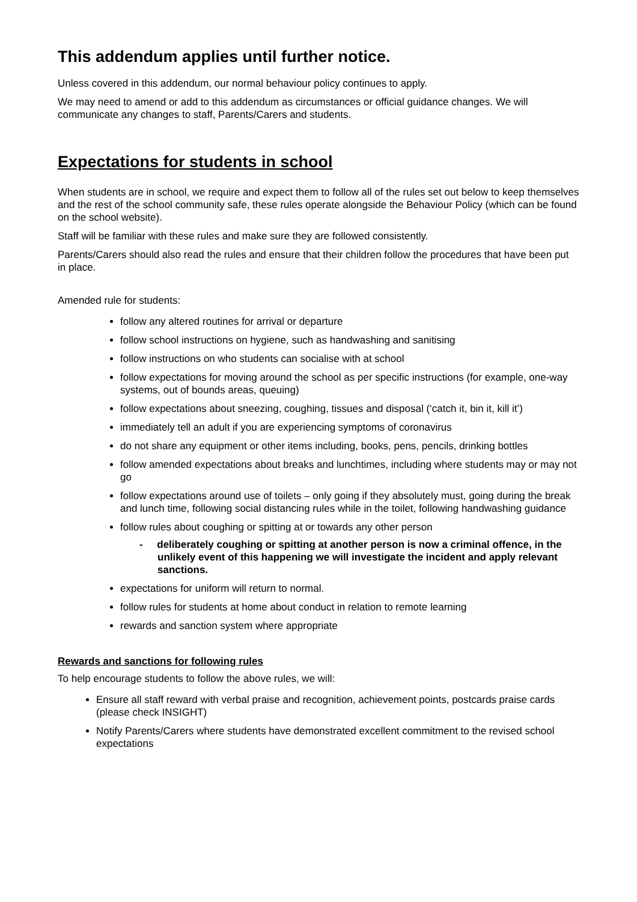This addendum applies until further notice.
Unless covered in this addendum, our normal behaviour policy continues to apply.
We may need to amend or add to this addendum as circumstances or official guidance changes. We will communicate any changes to staff, Parents/Carers and students.
Expectations for students in school
When students are in school, we require and expect them to follow all of the rules set out below to keep themselves and the rest of the school community safe, these rules operate alongside the Behaviour Policy (which can be found on the school website).
Staff will be familiar with these rules and make sure they are followed consistently.
Parents/Carers should also read the rules and ensure that their children follow the procedures that have been put in place.
Amended rule for students:
follow any altered routines for arrival or departure
follow school instructions on hygiene, such as handwashing and sanitising
follow instructions on who students can socialise with at school
follow expectations for moving around the school as per specific instructions (for example, one-way systems, out of bounds areas, queuing)
follow expectations about sneezing, coughing, tissues and disposal (‘catch it, bin it, kill it’)
immediately tell an adult if you are experiencing symptoms of coronavirus
do not share any equipment or other items including, books, pens, pencils, drinking bottles
follow amended expectations about breaks and lunchtimes, including where students may or may not go
follow expectations around use of toilets – only going if they absolutely must, going during the break and lunch time, following social distancing rules while in the toilet, following handwashing guidance
follow rules about coughing or spitting at or towards any other person
- deliberately coughing or spitting at another person is now a criminal offence, in the unlikely event of this happening we will investigate the incident and apply relevant sanctions.
expectations for uniform will return to normal.
follow rules for students at home about conduct in relation to remote learning
rewards and sanction system where appropriate
Rewards and sanctions for following rules
To help encourage students to follow the above rules, we will:
Ensure all staff reward with verbal praise and recognition, achievement points, postcards praise cards (please check INSIGHT)
Notify Parents/Carers where students have demonstrated excellent commitment to the revised school expectations